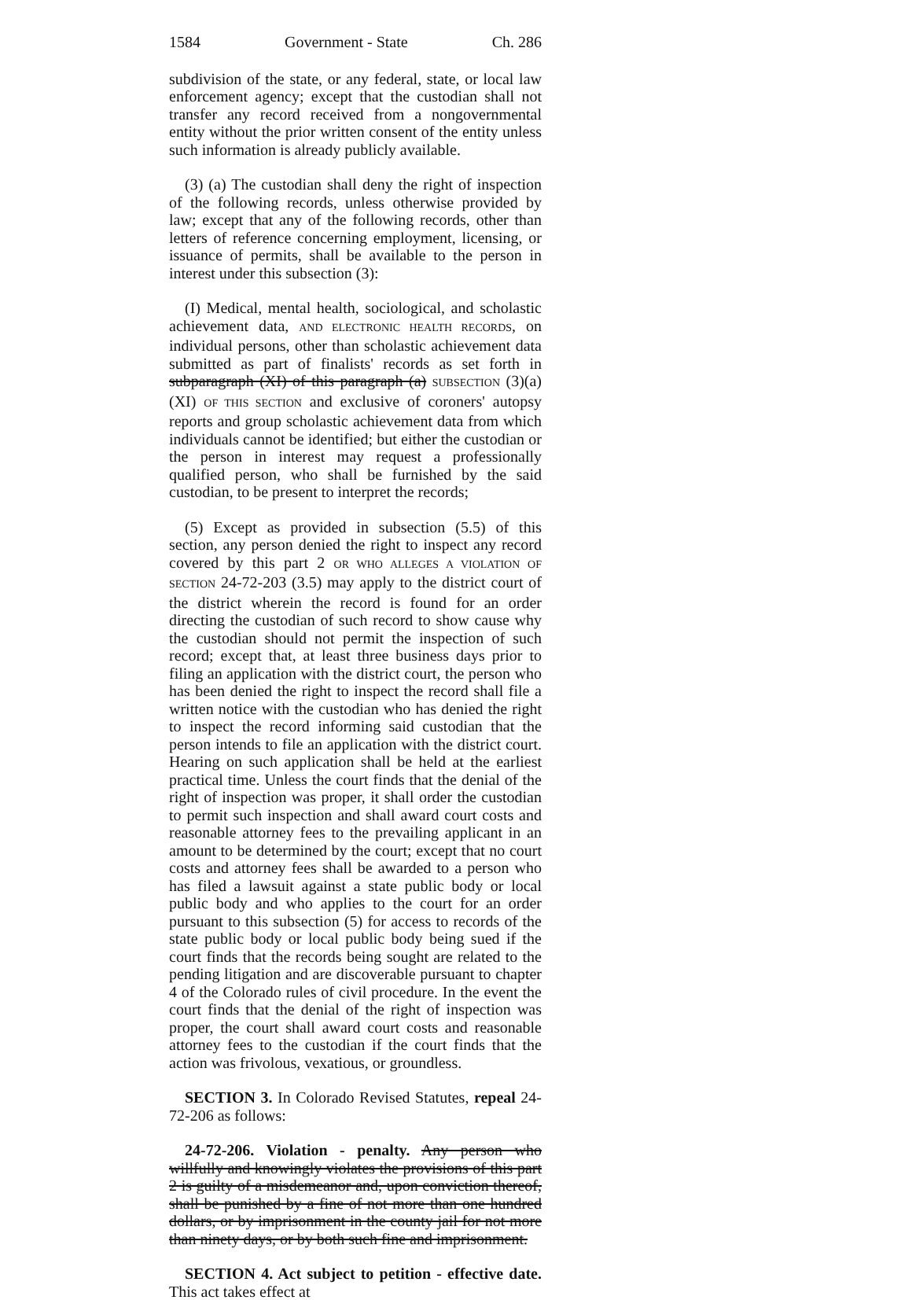1584 Government - State Ch. 286
subdivision of the state, or any federal, state, or local law enforcement agency; except that the custodian shall not transfer any record received from a nongovernmental entity without the prior written consent of the entity unless such information is already publicly available.
(3) (a) The custodian shall deny the right of inspection of the following records, unless otherwise provided by law; except that any of the following records, other than letters of reference concerning employment, licensing, or issuance of permits, shall be available to the person in interest under this subsection (3):
(I) Medical, mental health, sociological, and scholastic achievement data, AND ELECTRONIC HEALTH RECORDS, on individual persons, other than scholastic achievement data submitted as part of finalists' records as set forth in subparagraph (XI) of this paragraph (a) SUBSECTION (3)(a)(XI) OF THIS SECTION and exclusive of coroners' autopsy reports and group scholastic achievement data from which individuals cannot be identified; but either the custodian or the person in interest may request a professionally qualified person, who shall be furnished by the said custodian, to be present to interpret the records;
(5) Except as provided in subsection (5.5) of this section, any person denied the right to inspect any record covered by this part 2 OR WHO ALLEGES A VIOLATION OF SECTION 24-72-203 (3.5) may apply to the district court of the district wherein the record is found for an order directing the custodian of such record to show cause why the custodian should not permit the inspection of such record; except that, at least three business days prior to filing an application with the district court, the person who has been denied the right to inspect the record shall file a written notice with the custodian who has denied the right to inspect the record informing said custodian that the person intends to file an application with the district court. Hearing on such application shall be held at the earliest practical time. Unless the court finds that the denial of the right of inspection was proper, it shall order the custodian to permit such inspection and shall award court costs and reasonable attorney fees to the prevailing applicant in an amount to be determined by the court; except that no court costs and attorney fees shall be awarded to a person who has filed a lawsuit against a state public body or local public body and who applies to the court for an order pursuant to this subsection (5) for access to records of the state public body or local public body being sued if the court finds that the records being sought are related to the pending litigation and are discoverable pursuant to chapter 4 of the Colorado rules of civil procedure. In the event the court finds that the denial of the right of inspection was proper, the court shall award court costs and reasonable attorney fees to the custodian if the court finds that the action was frivolous, vexatious, or groundless.
SECTION 3. In Colorado Revised Statutes, repeal 24-72-206 as follows:
24-72-206. Violation - penalty. Any person who willfully and knowingly violates the provisions of this part 2 is guilty of a misdemeanor and, upon conviction thereof, shall be punished by a fine of not more than one hundred dollars, or by imprisonment in the county jail for not more than ninety days, or by both such fine and imprisonment.
SECTION 4. Act subject to petition - effective date. This act takes effect at